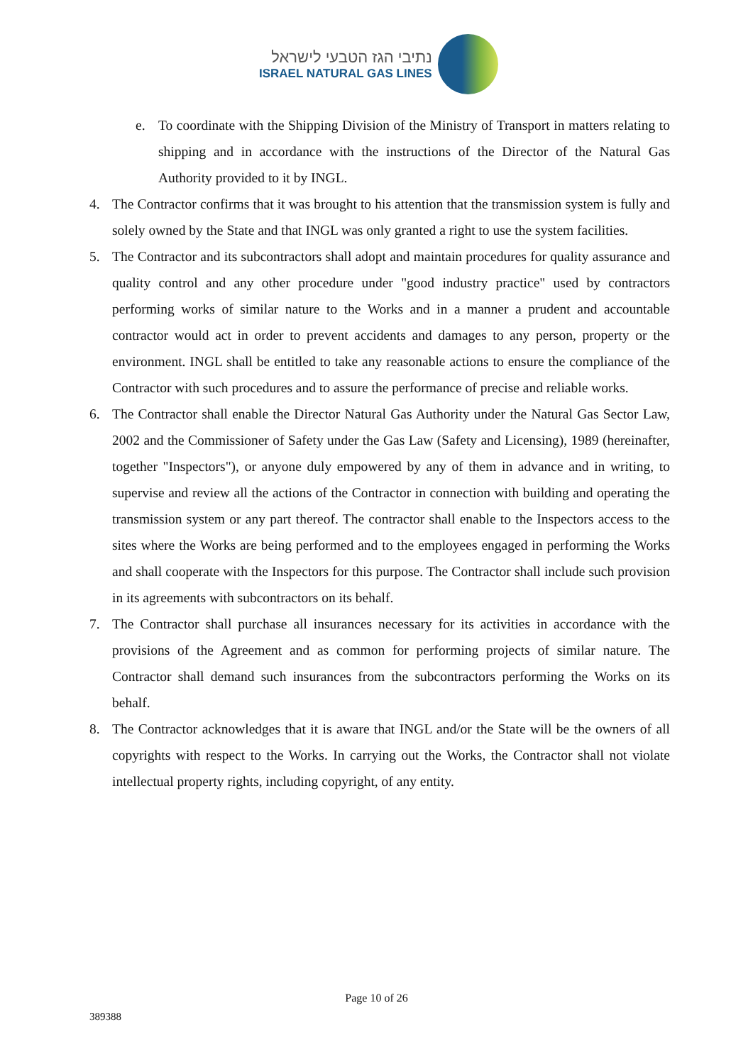נתיבי הגז הטבעי לישראל
ISRAEL NATURAL GAS LINES
e. To coordinate with the Shipping Division of the Ministry of Transport in matters relating to shipping and in accordance with the instructions of the Director of the Natural Gas Authority provided to it by INGL.
4. The Contractor confirms that it was brought to his attention that the transmission system is fully and solely owned by the State and that INGL was only granted a right to use the system facilities.
5. The Contractor and its subcontractors shall adopt and maintain procedures for quality assurance and quality control and any other procedure under "good industry practice" used by contractors performing works of similar nature to the Works and in a manner a prudent and accountable contractor would act in order to prevent accidents and damages to any person, property or the environment. INGL shall be entitled to take any reasonable actions to ensure the compliance of the Contractor with such procedures and to assure the performance of precise and reliable works.
6. The Contractor shall enable the Director Natural Gas Authority under the Natural Gas Sector Law, 2002 and the Commissioner of Safety under the Gas Law (Safety and Licensing), 1989 (hereinafter, together "Inspectors"), or anyone duly empowered by any of them in advance and in writing, to supervise and review all the actions of the Contractor in connection with building and operating the transmission system or any part thereof. The contractor shall enable to the Inspectors access to the sites where the Works are being performed and to the employees engaged in performing the Works and shall cooperate with the Inspectors for this purpose. The Contractor shall include such provision in its agreements with subcontractors on its behalf.
7. The Contractor shall purchase all insurances necessary for its activities in accordance with the provisions of the Agreement and as common for performing projects of similar nature. The Contractor shall demand such insurances from the subcontractors performing the Works on its behalf.
8. The Contractor acknowledges that it is aware that INGL and/or the State will be the owners of all copyrights with respect to the Works. In carrying out the Works, the Contractor shall not violate intellectual property rights, including copyright, of any entity.
Page 10 of 26
389388